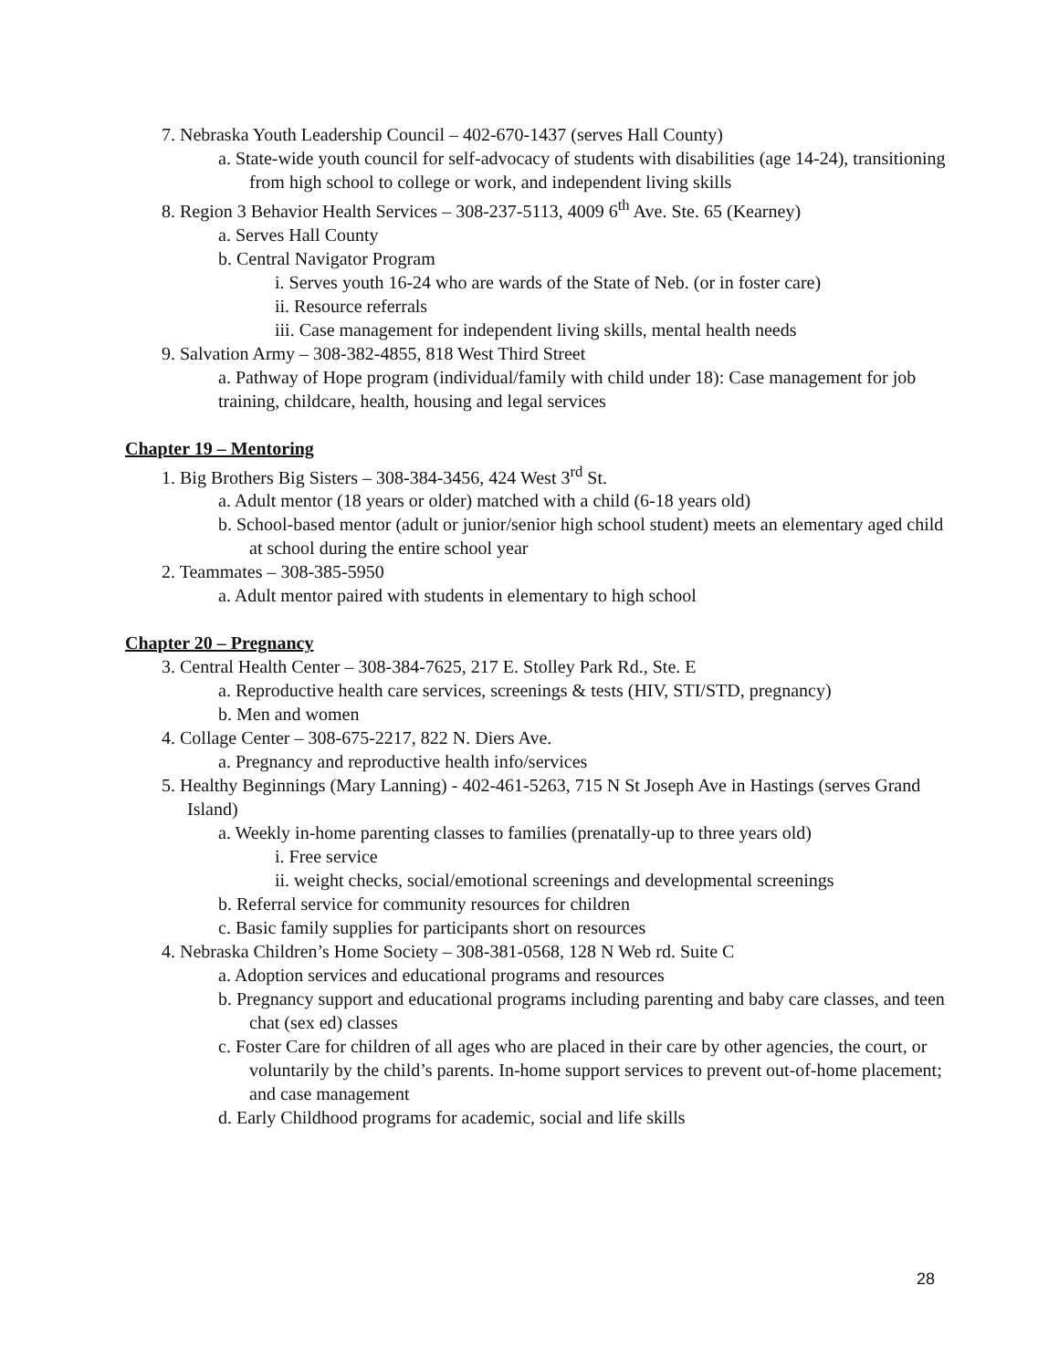7. Nebraska Youth Leadership Council – 402-670-1437 (serves Hall County)
a. State-wide youth council for self-advocacy of students with disabilities (age 14-24), transitioning from high school to college or work, and independent living skills
8. Region 3 Behavior Health Services – 308-237-5113, 4009 6<sup>th</sup> Ave. Ste. 65 (Kearney)
a. Serves Hall County
b. Central Navigator Program
i. Serves youth 16-24 who are wards of the State of Neb. (or in foster care)
ii. Resource referrals
iii. Case management for independent living skills, mental health needs
9. Salvation Army – 308-382-4855, 818 West Third Street
a. Pathway of Hope program (individual/family with child under 18): Case management for job training, childcare, health, housing and legal services
Chapter 19 – Mentoring
1. Big Brothers Big Sisters – 308-384-3456, 424 West 3<sup>rd</sup> St.
a. Adult mentor (18 years or older) matched with a child (6-18 years old)
b. School-based mentor (adult or junior/senior high school student) meets an elementary aged child at school during the entire school year
2. Teammates – 308-385-5950
a. Adult mentor paired with students in elementary to high school
Chapter 20 – Pregnancy
3. Central Health Center – 308-384-7625, 217 E. Stolley Park Rd., Ste. E
a. Reproductive health care services, screenings & tests (HIV, STI/STD, pregnancy)
b. Men and women
4. Collage Center – 308-675-2217, 822 N. Diers Ave.
a. Pregnancy and reproductive health info/services
5. Healthy Beginnings (Mary Lanning) - 402-461-5263, 715 N St Joseph Ave in Hastings (serves Grand Island)
a. Weekly in-home parenting classes to families (prenatally-up to three years old)
i. Free service
ii. weight checks, social/emotional screenings and developmental screenings
b. Referral service for community resources for children
c. Basic family supplies for participants short on resources
4. Nebraska Children’s Home Society – 308-381-0568, 128 N Web rd. Suite C
a. Adoption services and educational programs and resources
b. Pregnancy support and educational programs including parenting and baby care classes, and teen chat (sex ed) classes
c. Foster Care for children of all ages who are placed in their care by other agencies, the court, or voluntarily by the child’s parents. In-home support services to prevent out-of-home placement; and case management
d. Early Childhood programs for academic, social and life skills
28